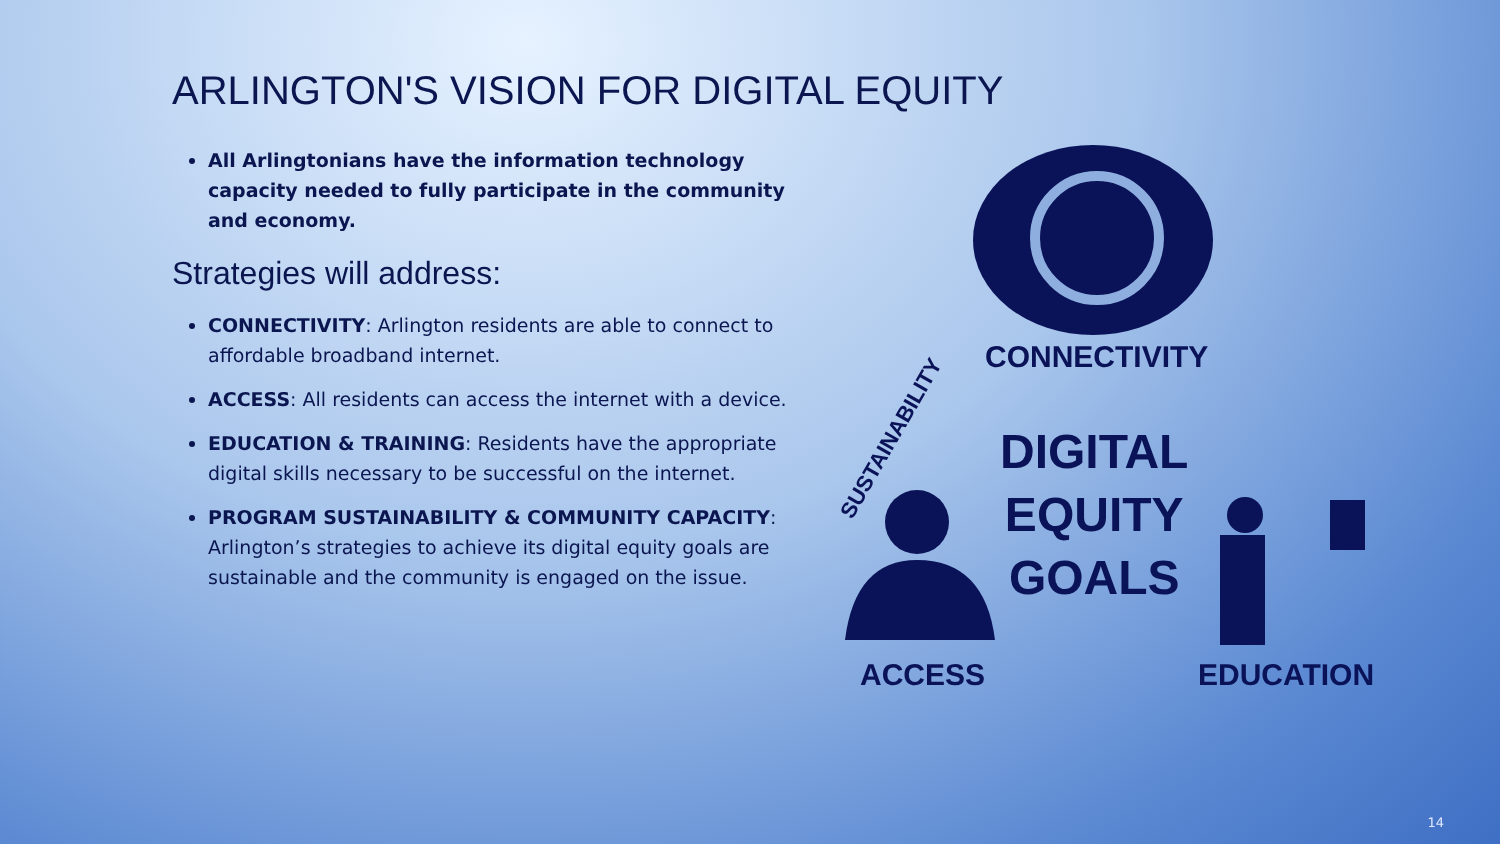ARLINGTON'S VISION FOR DIGITAL EQUITY
All Arlingtonians have the information technology capacity needed to fully participate in the community and economy.
Strategies will address:
CONNECTIVITY: Arlington residents are able to connect to affordable broadband internet.
ACCESS: All residents can access the internet with a device.
EDUCATION & TRAINING: Residents have the appropriate digital skills necessary to be successful on the internet.
PROGRAM SUSTAINABILITY & COMMUNITY CAPACITY: Arlington’s strategies to achieve its digital equity goals are sustainable and the community is engaged on the issue.
CONNECTIVITY
DIGITAL
EQUITY
GOALS
ACCESS EDUCATION
SUSTAINABILITY
14